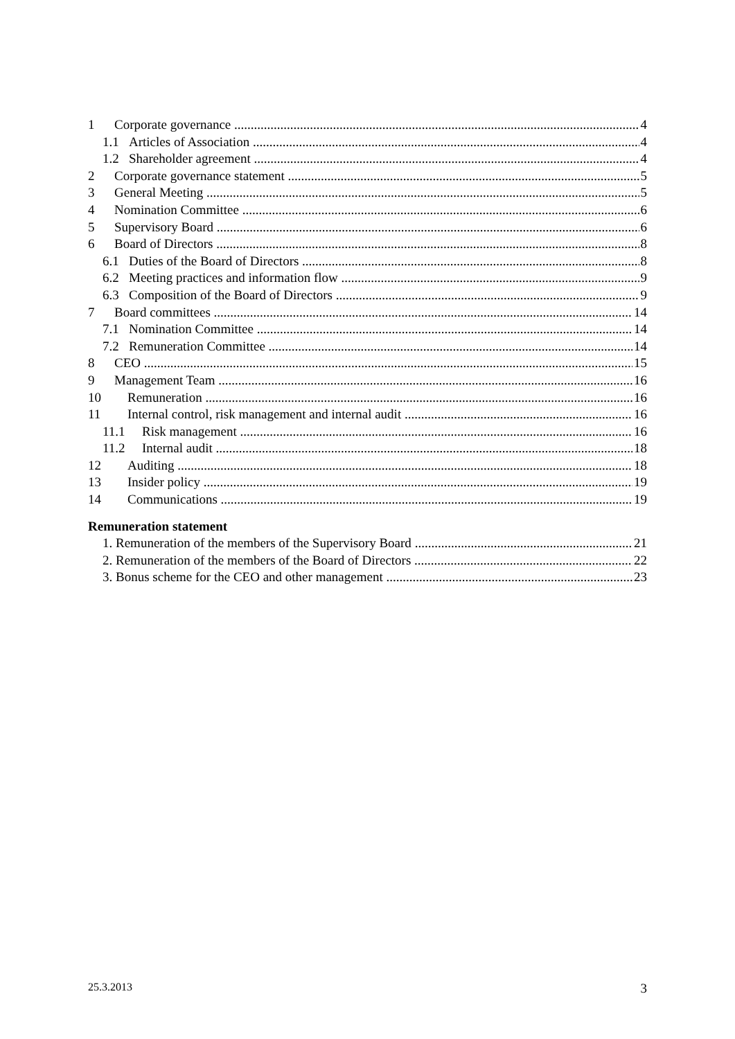1 Corporate governance 4
1.1 Articles of Association 4
1.2 Shareholder agreement 4
2 Corporate governance statement 5
3 General Meeting 5
4 Nomination Committee 6
5 Supervisory Board 6
6 Board of Directors 8
6.1 Duties of the Board of Directors 8
6.2 Meeting practices and information flow 9
6.3 Composition of the Board of Directors 9
7 Board committees 14
7.1 Nomination Committee 14
7.2 Remuneration Committee 14
8 CEO 15
9 Management Team 16
10 Remuneration 16
11 Internal control, risk management and internal audit 16
11.1 Risk management 16
11.2 Internal audit 18
12 Auditing 18
13 Insider policy 19
14 Communications 19
Remuneration statement
1. Remuneration of the members of the Supervisory Board 21
2. Remuneration of the members of the Board of Directors 22
3. Bonus scheme for the CEO and other management 23
25.3.2013 3